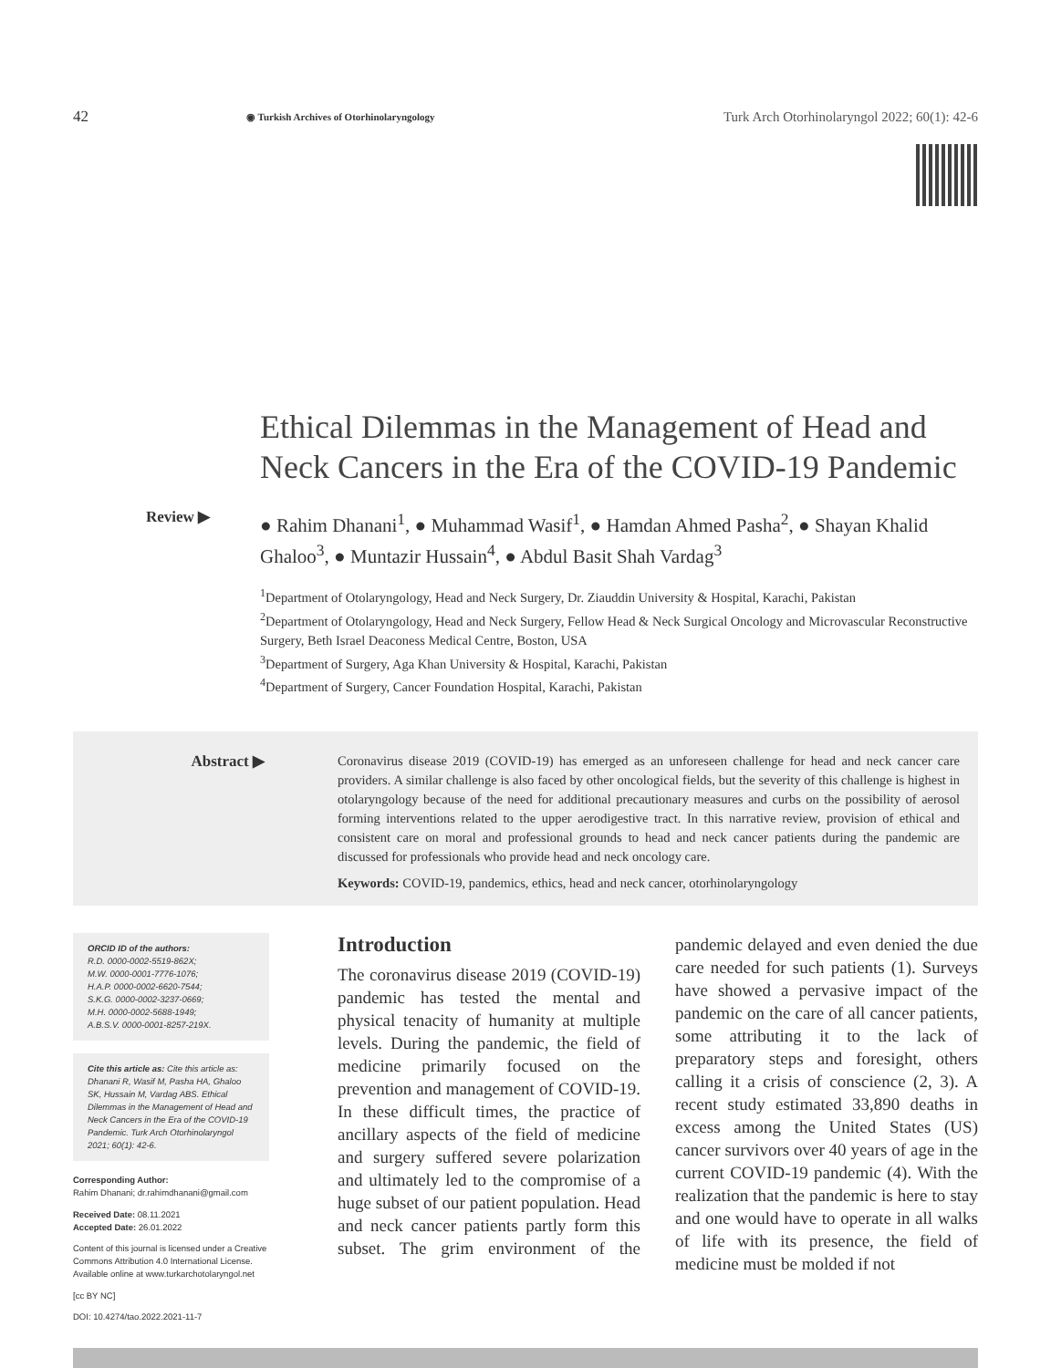42 ◉ Turkish Archives of Otorhinolaryngology Turk Arch Otorhinolaryngol 2022; 60(1): 42-6
Ethical Dilemmas in the Management of Head and Neck Cancers in the Era of the COVID-19 Pandemic
Review ▶
● Rahim Dhanani<sup>1</sup>, ● Muhammad Wasif<sup>1</sup>, ● Hamdan Ahmed Pasha<sup>2</sup>, ● Shayan Khalid Ghaloo<sup>3</sup>, ● Muntazir Hussain<sup>4</sup>, ● Abdul Basit Shah Vardag<sup>3</sup>
<sup>1</sup> Department of Otolaryngology, Head and Neck Surgery, Dr. Ziauddin University & Hospital, Karachi, Pakistan
<sup>2</sup> Department of Otolaryngology, Head and Neck Surgery, Fellow Head & Neck Surgical Oncology and Microvascular Reconstructive Surgery, Beth Israel Deaconess Medical Centre, Boston, USA
<sup>3</sup> Department of Surgery, Aga Khan University & Hospital, Karachi, Pakistan
<sup>4</sup> Department of Surgery, Cancer Foundation Hospital, Karachi, Pakistan
Abstract ▶
Coronavirus disease 2019 (COVID-19) has emerged as an unforeseen challenge for head and neck cancer care providers. A similar challenge is also faced by other oncological fields, but the severity of this challenge is highest in otolaryngology because of the need for additional precautionary measures and curbs on the possibility of aerosol forming interventions related to the upper aerodigestive tract. In this narrative review, provision of ethical and consistent care on moral and professional grounds to head and neck cancer patients during the pandemic are discussed for professionals who provide head and neck oncology care.
Keywords: COVID-19, pandemics, ethics, head and neck cancer, otorhinolaryngology
ORCID ID of the authors:
R.D. 0000-0002-5519-862X;
M.W. 0000-0001-7776-1076;
H.A.P. 0000-0002-6620-7544;
S.K.G. 0000-0002-3237-0669;
M.H. 0000-0002-5688-1949;
A.B.S.V. 0000-0001-8257-219X.
Cite this article as: Cite this article as: Dhanani R, Wasif M, Pasha HA, Ghaloo SK, Hussain M, Vardag ABS. Ethical Dilemmas in the Management of Head and Neck Cancers in the Era of the COVID-19 Pandemic. Turk Arch Otorhinolaryngol 2021; 60(1): 42-6.
Corresponding Author:
Rahim Dhanani; dr.rahimdhanani@gmail.com
Received Date: 08.11.2021
Accepted Date: 26.01.2022
Content of this journal is licensed under a Creative Commons Attribution 4.0 International License. Available online at www.turkarchotolaryngol.net
[cc BY NC]
DOI: 10.4274/tao.2022.2021-11-7
Introduction
The coronavirus disease 2019 (COVID-19) pandemic has tested the mental and physical tenacity of humanity at multiple levels. During the pandemic, the field of medicine primarily focused on the prevention and management of COVID-19. In these difficult times, the practice of ancillary aspects of the field of medicine and surgery suffered severe polarization and ultimately led to the compromise of a huge subset of our patient population. Head and neck cancer patients partly form this subset. The grim environment of the pandemic delayed and even denied the due care needed for such patients (1). Surveys have showed a pervasive impact of the pandemic on the care of all cancer patients, some attributing it to the lack of preparatory steps and foresight, others calling it a crisis of conscience (2, 3). A recent study estimated 33,890 deaths in excess among the United States (US) cancer survivors over 40 years of age in the current COVID-19 pandemic (4). With the realization that the pandemic is here to stay and one would have to operate in all walks of life with its presence, the field of medicine must be molded if not